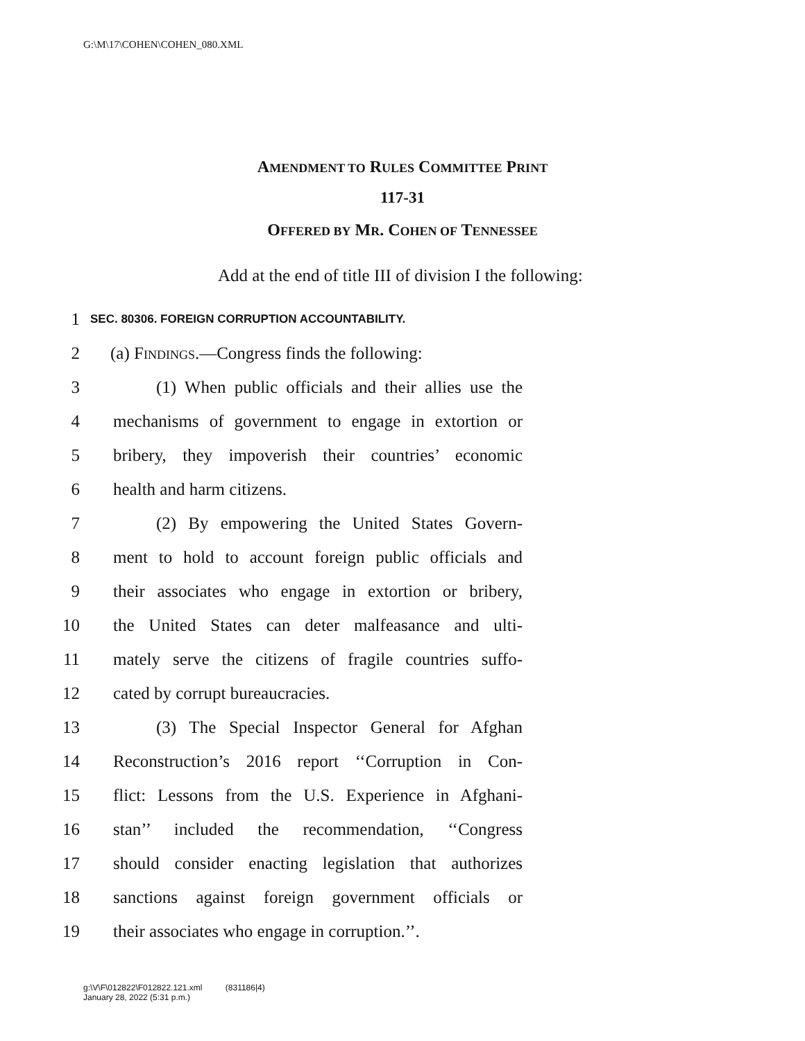G:\M\17\COHEN\COHEN_080.XML
AMENDMENT TO RULES COMMITTEE PRINT
117-31
OFFERED BY MR. COHEN OF TENNESSEE
Add at the end of title III of division I the following:
1 SEC. 80306. FOREIGN CORRUPTION ACCOUNTABILITY.
2 (a) FINDINGS.—Congress finds the following:
3 (1) When public officials and their allies use the
4 mechanisms of government to engage in extortion or
5 bribery, they impoverish their countries’ economic
6 health and harm citizens.
7 (2) By empowering the United States Govern-
8 ment to hold to account foreign public officials and
9 their associates who engage in extortion or bribery,
10 the United States can deter malfeasance and ulti-
11 mately serve the citizens of fragile countries suffo-
12 cated by corrupt bureaucracies.
13 (3) The Special Inspector General for Afghan
14 Reconstruction’s 2016 report ‘‘Corruption in Con-
15 flict: Lessons from the U.S. Experience in Afghani-
16 stan’’ included the recommendation, ‘‘Congress
17 should consider enacting legislation that authorizes
18 sanctions against foreign government officials or
19 their associates who engage in corruption.’’.
g:\V\F\012822\F012822.121.xml (831186|4)
January 28, 2022 (5:31 p.m.)